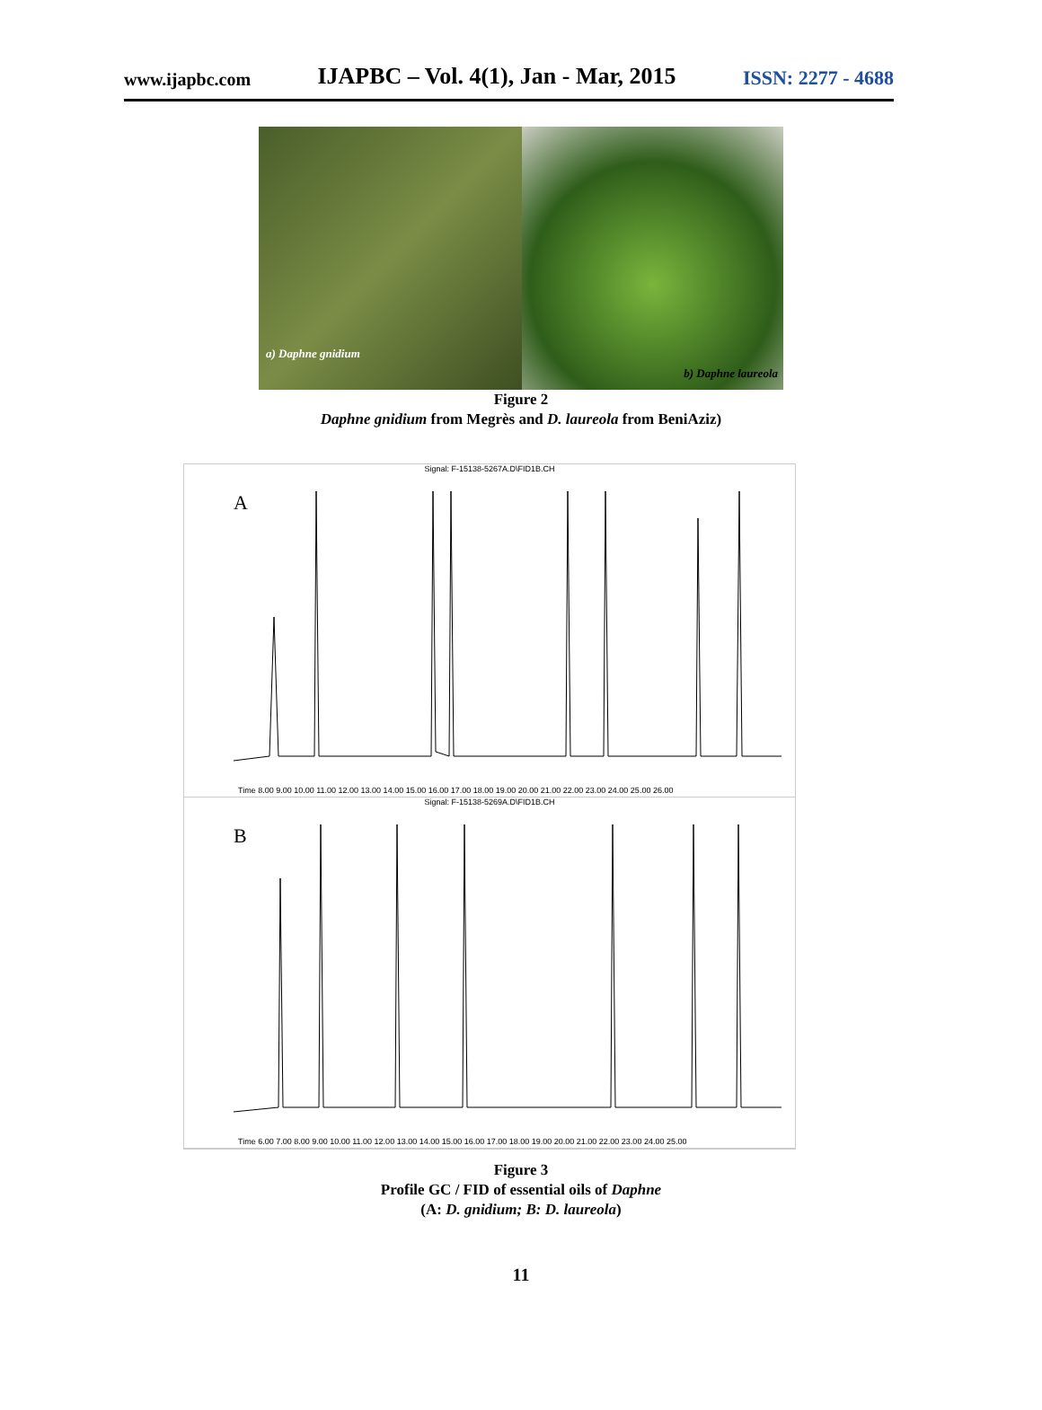www.ijapbc.com IJAPBC – Vol. 4(1), Jan - Mar, 2015 ISSN: 2277 - 4688
a) Daphne gnidium b) Daphne laureola
Figure 2
Daphne gnidium from Megrès and D. laureola from BeniAziz)
Signal: F-15138-5267A.D\FID1B.CH
A
Time 8.00 9.00 10.00 11.00 12.00 13.00 14.00 15.00 16.00 17.00 18.00 19.00 20.00 21.00 22.00 23.00 24.00 25.00 26.00
Signal: F-15138-5269A.D\FID1B.CH
B
Time 6.00 7.00 8.00 9.00 10.00 11.00 12.00 13.00 14.00 15.00 16.00 17.00 18.00 19.00 20.00 21.00 22.00 23.00 24.00 25.00
Figure 3
Profile GC / FID of essential oils of Daphne
(A: D. gnidium; B: D. laureola)
11